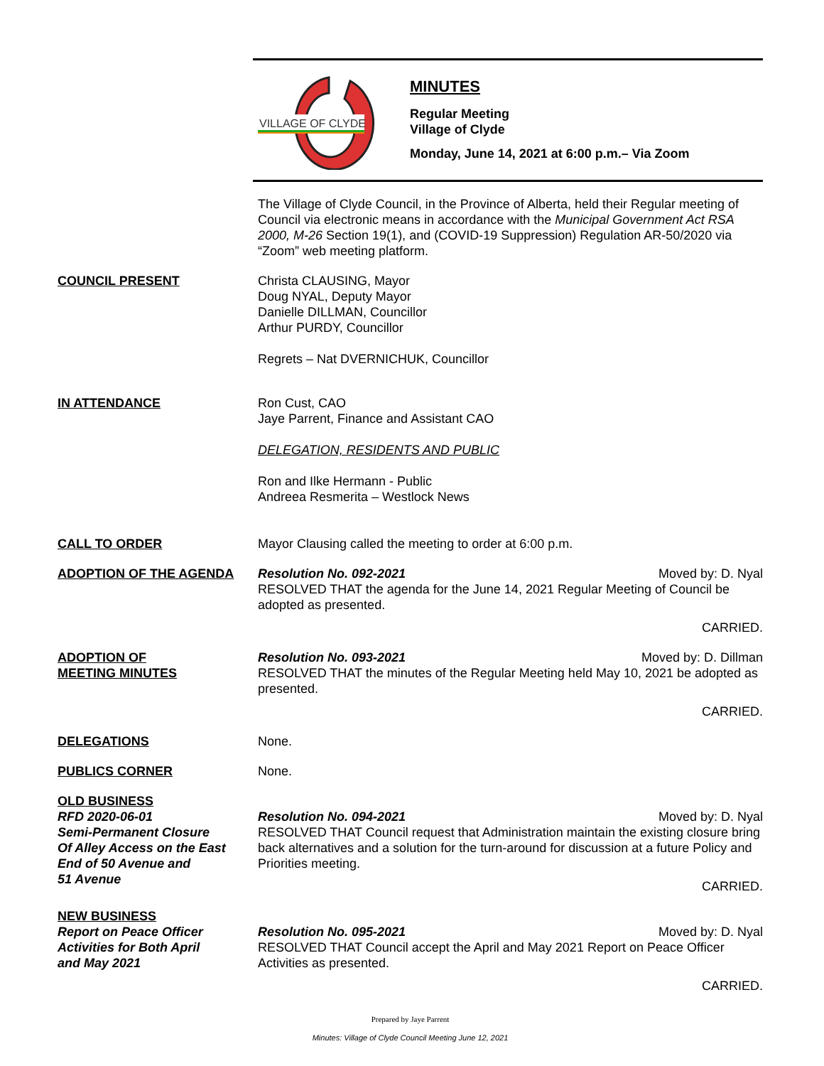VILLAGE OF CLYDE
MINUTES
Regular Meeting
Village of Clyde
Monday, June 14, 2021 at 6:00 p.m.– Via Zoom
The Village of Clyde Council, in the Province of Alberta, held their Regular meeting of Council via electronic means in accordance with the Municipal Government Act RSA 2000, M-26 Section 19(1), and (COVID-19 Suppression) Regulation AR-50/2020 via “Zoom” web meeting platform.
COUNCIL PRESENT Christa CLAUSING, Mayor
Doug NYAL, Deputy Mayor
Danielle DILLMAN, Councillor
Arthur PURDY, Councillor
Regrets – Nat DVERNICHUK, Councillor
IN ATTENDANCE Ron Cust, CAO
Jaye Parrent, Finance and Assistant CAO
DELEGATION, RESIDENTS AND PUBLIC
Ron and Ilke Hermann - Public
Andreea Resmerita – Westlock News
CALL TO ORDER Mayor Clausing called the meeting to order at 6:00 p.m.
ADOPTION OF THE AGENDA Resolution No. 092-2021 Moved by: D. Nyal
RESOLVED THAT the agenda for the June 14, 2021 Regular Meeting of Council be adopted as presented.
CARRIED.
ADOPTION OF
MEETING MINUTES
Resolution No. 093-2021 Moved by: D. Dillman
RESOLVED THAT the minutes of the Regular Meeting held May 10, 2021 be adopted as presented.
CARRIED.
DELEGATIONS None.
PUBLICS CORNER None.
OLD BUSINESS
RFD 2020-06-01
Semi-Permanent Closure
Of Alley Access on the East
End of 50 Avenue and
51 Avenue
Resolution No. 094-2021 Moved by: D. Nyal
RESOLVED THAT Council request that Administration maintain the existing closure bring back alternatives and a solution for the turn-around for discussion at a future Policy and Priorities meeting.
CARRIED.
NEW BUSINESS
Report on Peace Officer
Activities for Both April
and May 2021
Resolution No. 095-2021 Moved by: D. Nyal
RESOLVED THAT Council accept the April and May 2021 Report on Peace Officer Activities as presented.
CARRIED.
Prepared by Jaye Parrent
Minutes: Village of Clyde Council Meeting June 12, 2021